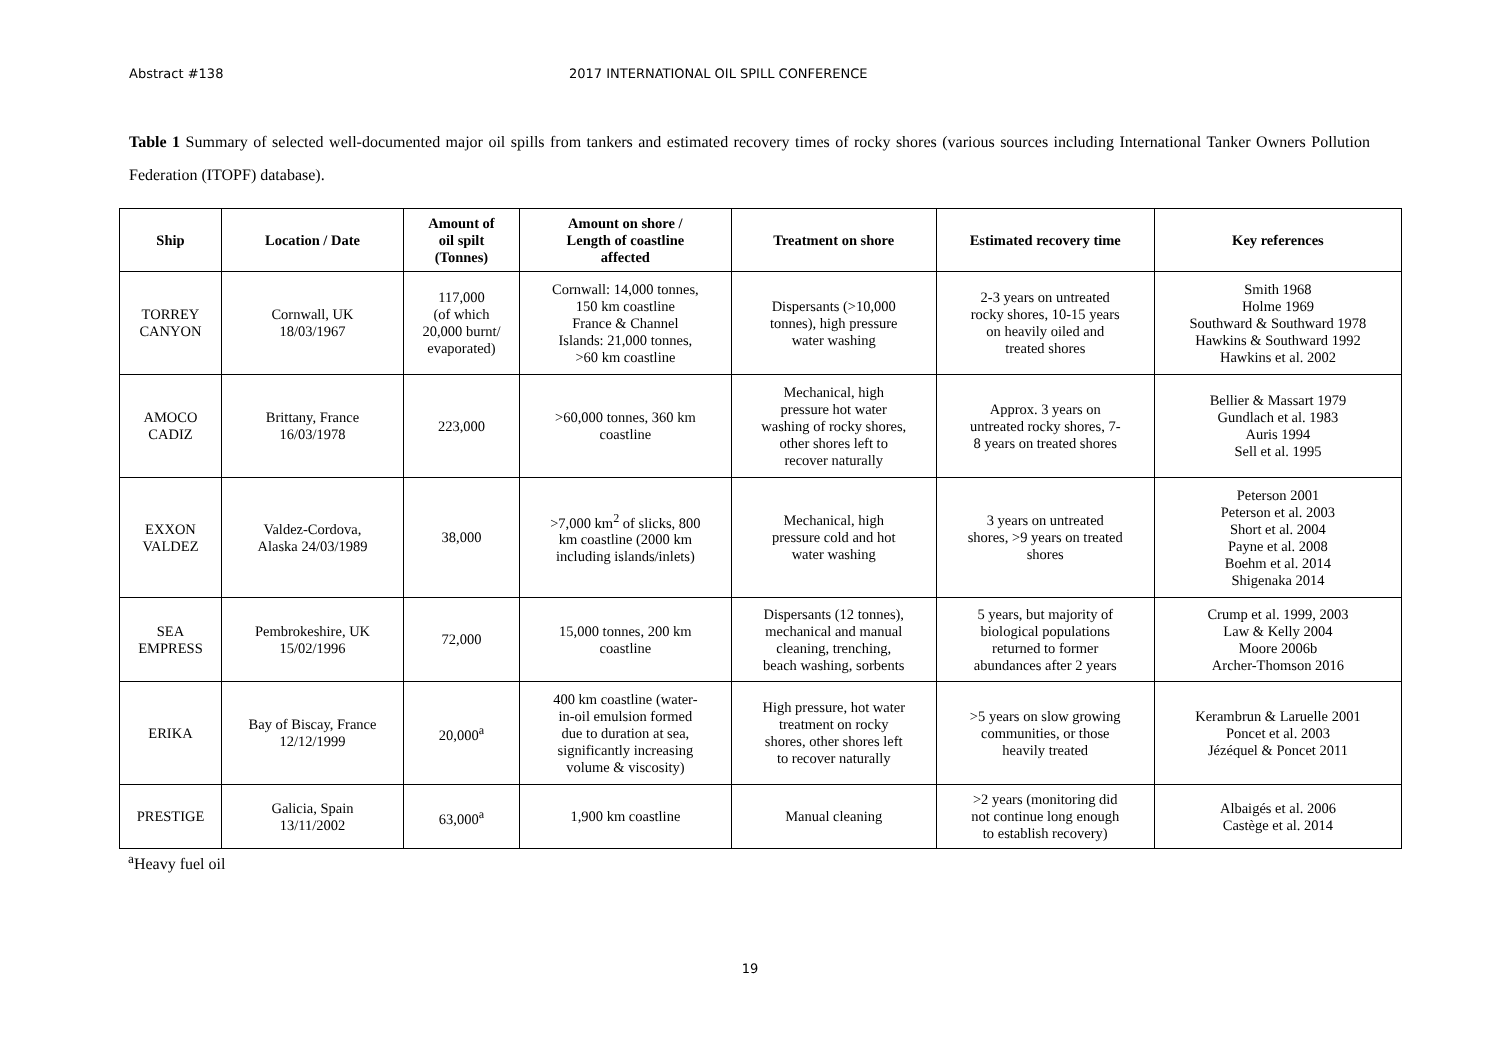Abstract #138 2017 INTERNATIONAL OIL SPILL CONFERENCE
Table 1 Summary of selected well-documented major oil spills from tankers and estimated recovery times of rocky shores (various sources including International Tanker Owners Pollution Federation (ITOPF) database).
| Ship | Location / Date | Amount of oil spilt (Tonnes) | Amount on shore / Length of coastline affected | Treatment on shore | Estimated recovery time | Key references |
| --- | --- | --- | --- | --- | --- | --- |
| TORREY CANYON | Cornwall, UK 18/03/1967 | 117,000 (of which 20,000 burnt/ evaporated) | Cornwall: 14,000 tonnes, 150 km coastline France & Channel Islands: 21,000 tonnes, >60 km coastline | Dispersants (>10,000 tonnes), high pressure water washing | 2-3 years on untreated rocky shores, 10-15 years on heavily oiled and treated shores | Smith 1968 Holme 1969 Southward & Southward 1978 Hawkins & Southward 1992 Hawkins et al. 2002 |
| AMOCO CADIZ | Brittany, France 16/03/1978 | 223,000 | >60,000 tonnes, 360 km coastline | Mechanical, high pressure hot water washing of rocky shores, other shores left to recover naturally | Approx. 3 years on untreated rocky shores, 7- 8 years on treated shores | Bellier & Massart 1979 Gundlach et al. 1983 Auris 1994 Sell et al. 1995 |
| EXXON VALDEZ | Valdez-Cordova, Alaska 24/03/1989 | 38,000 | >7,000 km<sup>2</sup> of slicks, 800 km coastline (2000 km including islands/inlets) | Mechanical, high pressure cold and hot water washing | 3 years on untreated shores, >9 years on treated shores | Peterson 2001 Peterson et al. 2003 Short et al. 2004 Payne et al. 2008 Boehm et al. 2014 Shigenaka 2014 |
| SEA EMPRESS | Pembrokeshire, UK 15/02/1996 | 72,000 | 15,000 tonnes, 200 km coastline | Dispersants (12 tonnes), mechanical and manual cleaning, trenching, beach washing, sorbents | 5 years, but majority of biological populations returned to former abundances after 2 years | Crump et al. 1999, 2003 Law & Kelly 2004 Moore 2006b Archer-Thomson 2016 |
| ERIKA | Bay of Biscay, France 12/12/1999 | 20,000<sup>a</sup> | 400 km coastline (water- in-oil emulsion formed due to duration at sea, significantly increasing volume & viscosity) | High pressure, hot water treatment on rocky shores, other shores left to recover naturally | >5 years on slow growing communities, or those heavily treated | Kerambrun & Laruelle 2001 Poncet et al. 2003 Jézéquel & Poncet 2011 |
| PRESTIGE | Galicia, Spain 13/11/2002 | 63,000<sup>a</sup> | 1,900 km coastline | Manual cleaning | >2 years (monitoring did not continue long enough to establish recovery) | Albaigés et al. 2006 Castège et al. 2014 |
<sup>a</sup> Heavy fuel oil
19